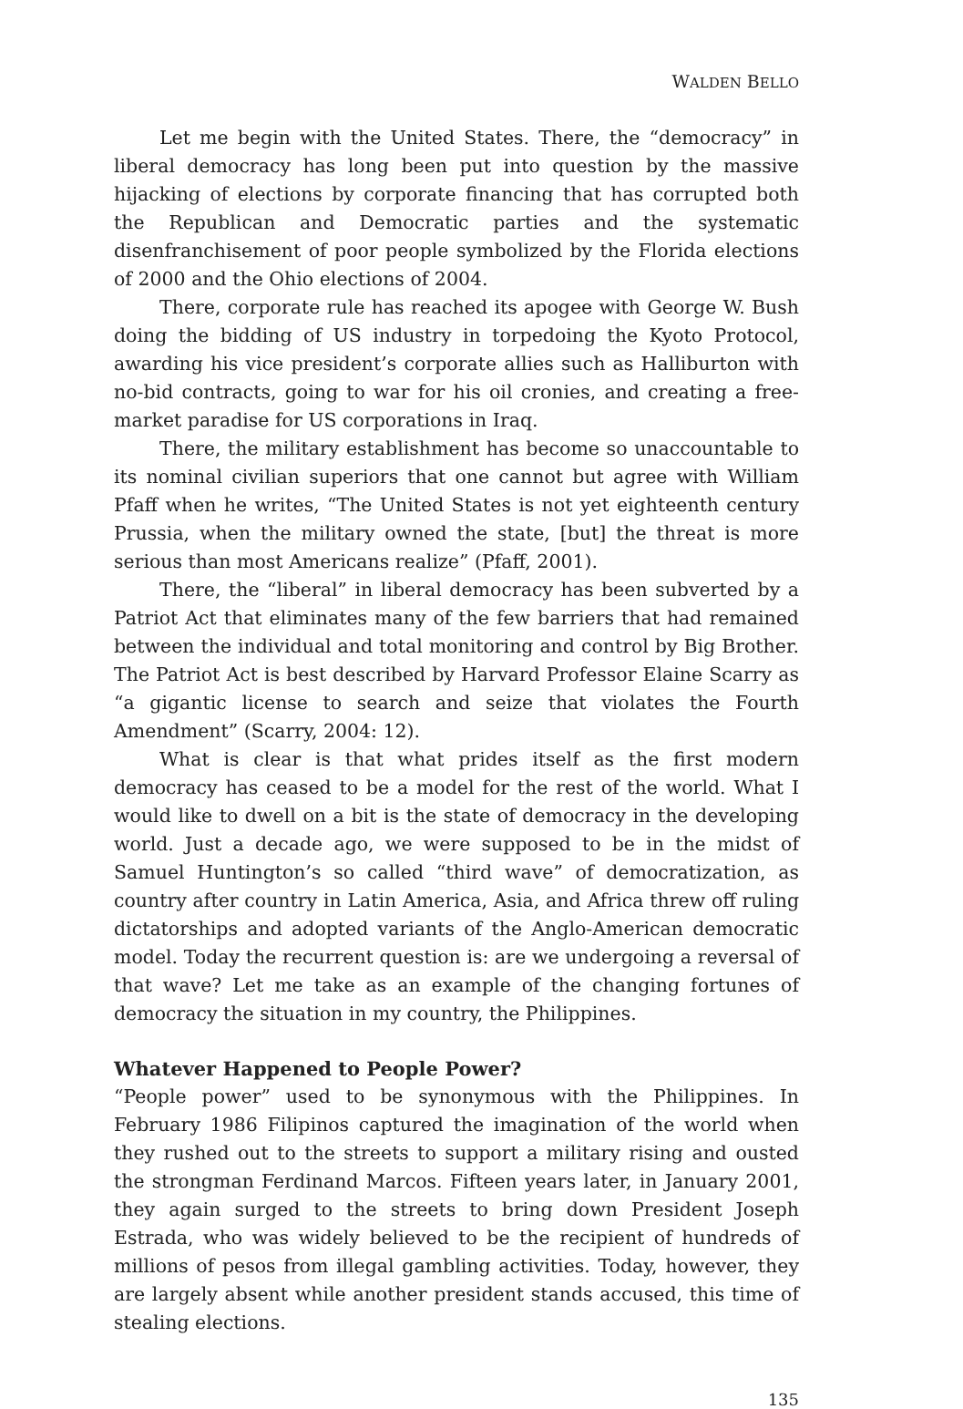WALDEN BELLO
Let me begin with the United States. There, the “democracy” in liberal democracy has long been put into question by the massive hijacking of elections by corporate financing that has corrupted both the Republican and Democratic parties and the systematic disenfranchisement of poor people symbolized by the Florida elections of 2000 and the Ohio elections of 2004.
There, corporate rule has reached its apogee with George W. Bush doing the bidding of US industry in torpedoing the Kyoto Protocol, awarding his vice president’s corporate allies such as Halliburton with no-bid contracts, going to war for his oil cronies, and creating a free-market paradise for US corporations in Iraq.
There, the military establishment has become so unaccountable to its nominal civilian superiors that one cannot but agree with William Pfaff when he writes, “The United States is not yet eighteenth century Prussia, when the military owned the state, [but] the threat is more serious than most Americans realize” (Pfaff, 2001).
There, the “liberal” in liberal democracy has been subverted by a Patriot Act that eliminates many of the few barriers that had remained between the individual and total monitoring and control by Big Brother. The Patriot Act is best described by Harvard Professor Elaine Scarry as “a gigantic license to search and seize that violates the Fourth Amendment” (Scarry, 2004: 12).
What is clear is that what prides itself as the first modern democracy has ceased to be a model for the rest of the world. What I would like to dwell on a bit is the state of democracy in the developing world. Just a decade ago, we were supposed to be in the midst of Samuel Huntington’s so called “third wave” of democratization, as country after country in Latin America, Asia, and Africa threw off ruling dictatorships and adopted variants of the Anglo-American democratic model. Today the recurrent question is: are we undergoing a reversal of that wave? Let me take as an example of the changing fortunes of democracy the situation in my country, the Philippines.
Whatever Happened to People Power?
“People power” used to be synonymous with the Philippines. In February 1986 Filipinos captured the imagination of the world when they rushed out to the streets to support a military rising and ousted the strongman Ferdinand Marcos. Fifteen years later, in January 2001, they again surged to the streets to bring down President Joseph Estrada, who was widely believed to be the recipient of hundreds of millions of pesos from illegal gambling activities. Today, however, they are largely absent while another president stands accused, this time of stealing elections.
135